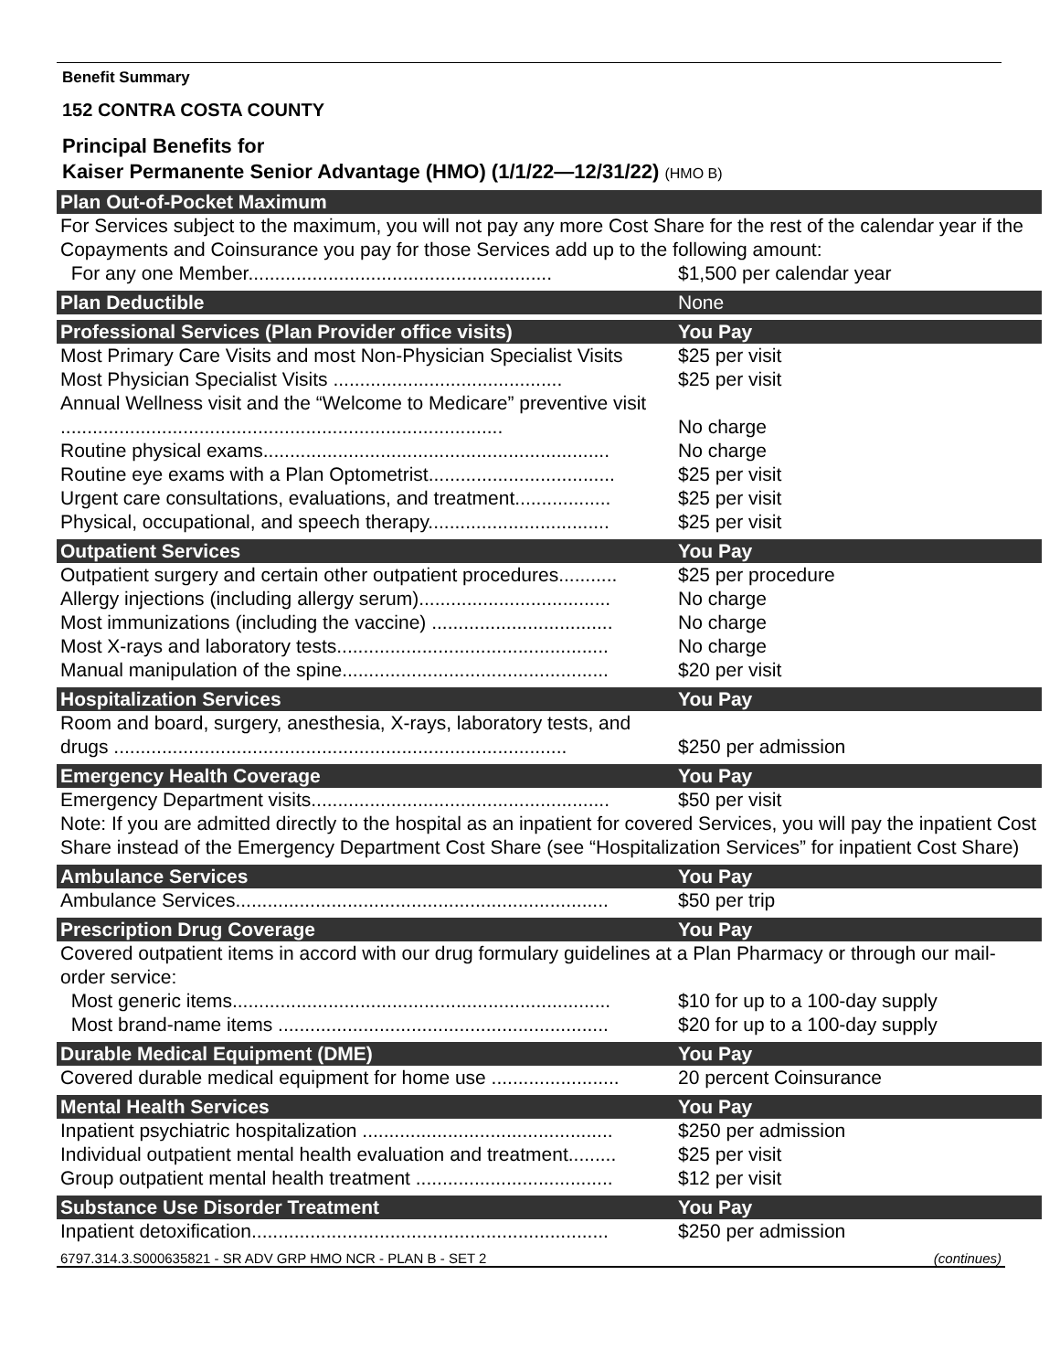Benefit Summary
152 CONTRA COSTA COUNTY
Principal Benefits for
Kaiser Permanente Senior Advantage (HMO) (1/1/22—12/31/22) (HMO B)
| Plan Out-of-Pocket Maximum | |
| --- | --- |
| For Services subject to the maximum, you will not pay any more Cost Share for the rest of the calendar year if the Copayments and Coinsurance you pay for those Services add up to the following amount: | |
| For any one Member......................................................... | $1,500 per calendar year |
| Plan Deductible | None |
| Professional Services (Plan Provider office visits) | You Pay |
| Most Primary Care Visits and most Non-Physician Specialist Visits | $25 per visit |
| Most Physician Specialist Visits ........................................... | $25 per visit |
| Annual Wellness visit and the “Welcome to Medicare” preventive visit ................................................................................... | No charge |
| Routine physical exams................................................................. | No charge |
| Routine eye exams with a Plan Optometrist................................... | $25 per visit |
| Urgent care consultations, evaluations, and treatment.................. | $25 per visit |
| Physical, occupational, and speech therapy.................................. | $25 per visit |
| Outpatient Services | You Pay |
| Outpatient surgery and certain other outpatient procedures........... | $25 per procedure |
| Allergy injections (including allergy serum).................................... | No charge |
| Most immunizations (including the vaccine) .................................. | No charge |
| Most X-rays and laboratory tests................................................... | No charge |
| Manual manipulation of the spine.................................................. | $20 per visit |
| Hospitalization Services | You Pay |
| Room and board, surgery, anesthesia, X-rays, laboratory tests, and drugs ..................................................................................... | $250 per admission |
| Emergency Health Coverage | You Pay |
| Emergency Department visits........................................................ | $50 per visit |
| Note: If you are admitted directly to the hospital as an inpatient for covered Services, you will pay the inpatient Cost Share instead of the Emergency Department Cost Share (see “Hospitalization Services” for inpatient Cost Share) | |
| Ambulance Services | You Pay |
| Ambulance Services...................................................................... | $50 per trip |
| Prescription Drug Coverage | You Pay |
| Covered outpatient items in accord with our drug formulary guidelines at a Plan Pharmacy or through our mail-order service: | |
| Most generic items....................................................................... | $10 for up to a 100-day supply |
| Most brand-name items .............................................................. | $20 for up to a 100-day supply |
| Durable Medical Equipment (DME) | You Pay |
| Covered durable medical equipment for home use ........................ | 20 percent Coinsurance |
| Mental Health Services | You Pay |
| Inpatient psychiatric hospitalization ............................................... | $250 per admission |
| Individual outpatient mental health evaluation and treatment......... | $25 per visit |
| Group outpatient mental health treatment ..................................... | $12 per visit |
| Substance Use Disorder Treatment | You Pay |
| Inpatient detoxification................................................................... | $250 per admission |
6797.314.3.S000635821 - SR ADV GRP HMO NCR - PLAN B - SET 2 (continues)